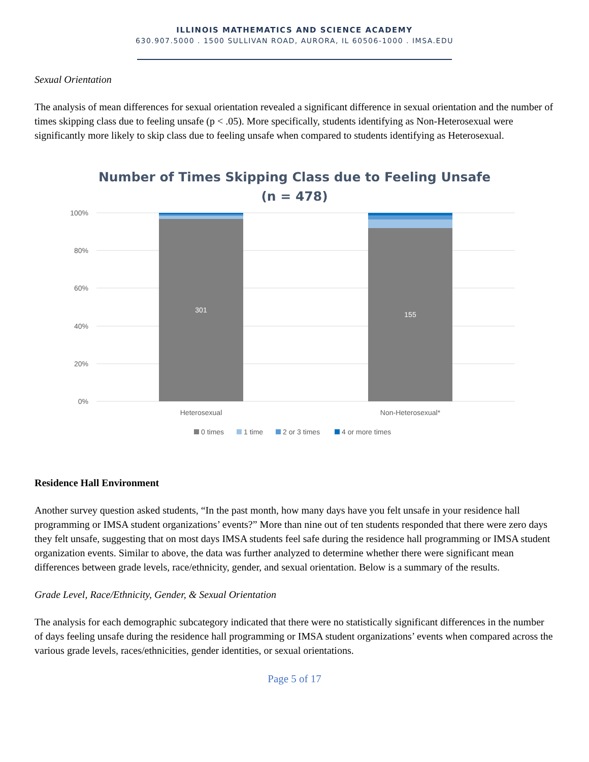ILLINOIS MATHEMATICS AND SCIENCE ACADEMY
630.907.5000 . 1500 SULLIVAN ROAD, AURORA, IL 60506-1000 . IMSA.EDU
Sexual Orientation
The analysis of mean differences for sexual orientation revealed a significant difference in sexual orientation and the number of times skipping class due to feeling unsafe (p < .05). More specifically, students identifying as Non-Heterosexual were significantly more likely to skip class due to feeling unsafe when compared to students identifying as Heterosexual.
Number of Times Skipping Class due to Feeling Unsafe
(n = 478)
100%
80%
60%
40%
20%
0%
301
155
Heterosexual
Non-Heterosexual*
0 times
1 time
2 or 3 times
4 or more times
Residence Hall Environment
Another survey question asked students, “In the past month, how many days have you felt unsafe in your residence hall programming or IMSA student organizations’ events?” More than nine out of ten students responded that there were zero days they felt unsafe, suggesting that on most days IMSA students feel safe during the residence hall programming or IMSA student organization events. Similar to above, the data was further analyzed to determine whether there were significant mean differences between grade levels, race/ethnicity, gender, and sexual orientation. Below is a summary of the results.
Grade Level, Race/Ethnicity, Gender, & Sexual Orientation
The analysis for each demographic subcategory indicated that there were no statistically significant differences in the number of days feeling unsafe during the residence hall programming or IMSA student organizations’ events when compared across the various grade levels, races/ethnicities, gender identities, or sexual orientations.
Page 5 of 17